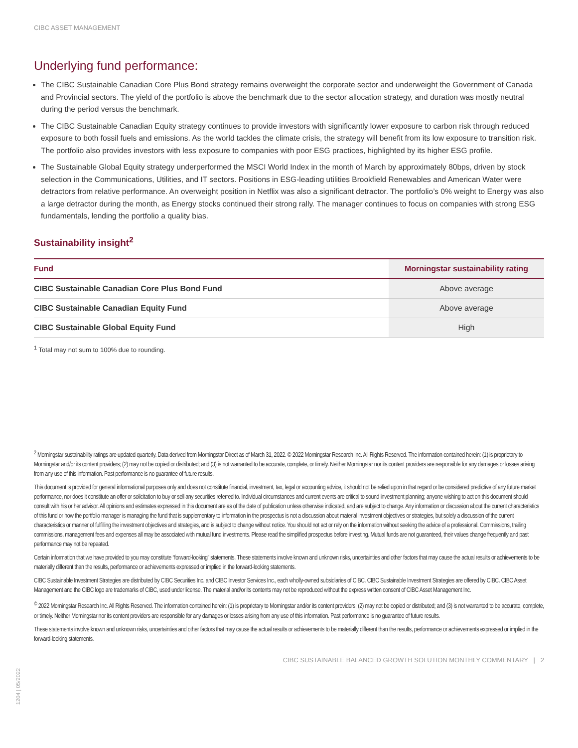CIBC ASSET MANAGEMENT
Underlying fund performance:
The CIBC Sustainable Canadian Core Plus Bond strategy remains overweight the corporate sector and underweight the Government of Canada and Provincial sectors. The yield of the portfolio is above the benchmark due to the sector allocation strategy, and duration was mostly neutral during the period versus the benchmark.
The CIBC Sustainable Canadian Equity strategy continues to provide investors with significantly lower exposure to carbon risk through reduced exposure to both fossil fuels and emissions. As the world tackles the climate crisis, the strategy will benefit from its low exposure to transition risk. The portfolio also provides investors with less exposure to companies with poor ESG practices, highlighted by its higher ESG profile.
The Sustainable Global Equity strategy underperformed the MSCI World Index in the month of March by approximately 80bps, driven by stock selection in the Communications, Utilities, and IT sectors. Positions in ESG-leading utilities Brookfield Renewables and American Water were detractors from relative performance. An overweight position in Netflix was also a significant detractor. The portfolio’s 0% weight to Energy was also a large detractor during the month, as Energy stocks continued their strong rally. The manager continues to focus on companies with strong ESG fundamentals, lending the portfolio a quality bias.
Sustainability insight<sup>2</sup>
| Fund | Morningstar sustainability rating |
| --- | --- |
| CIBC Sustainable Canadian Core Plus Bond Fund | Above average |
| CIBC Sustainable Canadian Equity Fund | Above average |
| CIBC Sustainable Global Equity Fund | High |
<sup>1</sup> Total may not sum to 100% due to rounding.
<sup>2</sup> Morningstar sustainability ratings are updated quarterly. Data derived from Morningstar Direct as of March 31, 2022. © 2022 Morningstar Research Inc. All Rights Reserved. The information contained herein: (1) is proprietary to Morningstar and/or its content providers; (2) may not be copied or distributed; and (3) is not warranted to be accurate, complete, or timely. Neither Morningstar nor its content providers are responsible for any damages or losses arising from any use of this information. Past performance is no guarantee of future results.
This document is provided for general informational purposes only and does not constitute financial, investment, tax, legal or accounting advice, it should not be relied upon in that regard or be considered predictive of any future market performance, nor does it constitute an offer or solicitation to buy or sell any securities referred to. Individual circumstances and current events are critical to sound investment planning; anyone wishing to act on this document should consult with his or her advisor. All opinions and estimates expressed in this document are as of the date of publication unless otherwise indicated, and are subject to change. Any information or discussion about the current characteristics of this fund or how the portfolio manager is managing the fund that is supplementary to information in the prospectus is not a discussion about material investment objectives or strategies, but solely a discussion of the current characteristics or manner of fulfilling the investment objectives and strategies, and is subject to change without notice. You should not act or rely on the information without seeking the advice of a professional. Commissions, trailing commissions, management fees and expenses all may be associated with mutual fund investments. Please read the simplified prospectus before investing. Mutual funds are not guaranteed, their values change frequently and past performance may not be repeated.
Certain information that we have provided to you may constitute “forward-looking” statements. These statements involve known and unknown risks, uncertainties and other factors that may cause the actual results or achievements to be materially different than the results, performance or achievements expressed or implied in the forward-looking statements.
CIBC Sustainable Investment Strategies are distributed by CIBC Securities Inc. and CIBC Investor Services Inc., each wholly-owned subsidiaries of CIBC. CIBC Sustainable Investment Strategies are offered by CIBC. CIBC Asset Management and the CIBC logo are trademarks of CIBC, used under license. The material and/or its contents may not be reproduced without the express written consent of CIBC Asset Management Inc.
<sup>©</sup> 2022 Morningstar Research Inc. All Rights Reserved. The information contained herein: (1) is proprietary to Morningstar and/or its content providers; (2) may not be copied or distributed; and (3) is not warranted to be accurate, complete, or timely. Neither Morningstar nor its content providers are responsible for any damages or losses arising from any use of this information. Past performance is no guarantee of future results.
These statements involve known and unknown risks, uncertainties and other factors that may cause the actual results or achievements to be materially different than the results, performance or achievements expressed or implied in the forward-looking statements.
CIBC SUSTAINABLE BALANCED GROWTH SOLUTION MONTHLY COMMENTARY | 2
1204 | 05/2022